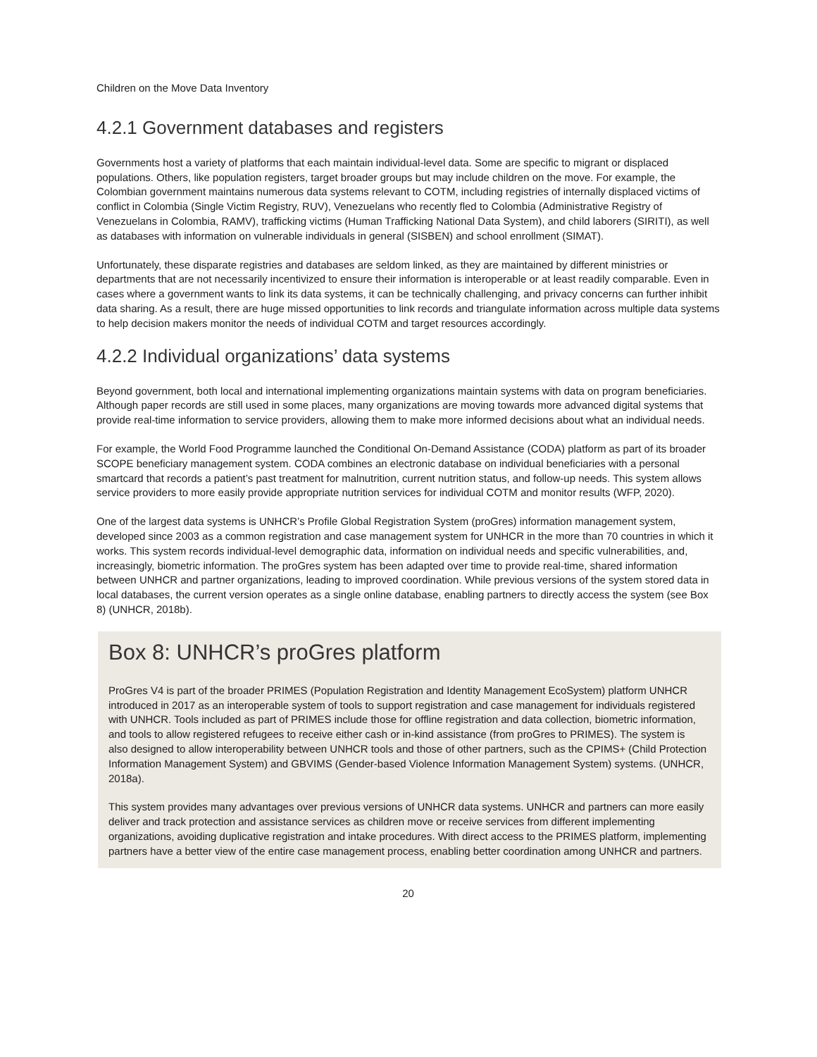Children on the Move Data Inventory
4.2.1 Government databases and registers
Governments host a variety of platforms that each maintain individual-level data. Some are specific to migrant or displaced populations. Others, like population registers, target broader groups but may include children on the move. For example, the Colombian government maintains numerous data systems relevant to COTM, including registries of internally displaced victims of conflict in Colombia (Single Victim Registry, RUV), Venezuelans who recently fled to Colombia (Administrative Registry of Venezuelans in Colombia, RAMV), trafficking victims (Human Trafficking National Data System), and child laborers (SIRITI), as well as databases with information on vulnerable individuals in general (SISBEN) and school enrollment (SIMAT).
Unfortunately, these disparate registries and databases are seldom linked, as they are maintained by different ministries or departments that are not necessarily incentivized to ensure their information is interoperable or at least readily comparable. Even in cases where a government wants to link its data systems, it can be technically challenging, and privacy concerns can further inhibit data sharing. As a result, there are huge missed opportunities to link records and triangulate information across multiple data systems to help decision makers monitor the needs of individual COTM and target resources accordingly.
4.2.2 Individual organizations’ data systems
Beyond government, both local and international implementing organizations maintain systems with data on program beneficiaries. Although paper records are still used in some places, many organizations are moving towards more advanced digital systems that provide real-time information to service providers, allowing them to make more informed decisions about what an individual needs.
For example, the World Food Programme launched the Conditional On-Demand Assistance (CODA) platform as part of its broader SCOPE beneficiary management system. CODA combines an electronic database on individual beneficiaries with a personal smartcard that records a patient’s past treatment for malnutrition, current nutrition status, and follow-up needs. This system allows service providers to more easily provide appropriate nutrition services for individual COTM and monitor results (WFP, 2020).
One of the largest data systems is UNHCR’s Profile Global Registration System (proGres) information management system, developed since 2003 as a common registration and case management system for UNHCR in the more than 70 countries in which it works. This system records individual-level demographic data, information on individual needs and specific vulnerabilities, and, increasingly, biometric information. The proGres system has been adapted over time to provide real-time, shared information between UNHCR and partner organizations, leading to improved coordination. While previous versions of the system stored data in local databases, the current version operates as a single online database, enabling partners to directly access the system (see Box 8) (UNHCR, 2018b).
Box 8: UNHCR’s proGres platform
ProGres V4 is part of the broader PRIMES (Population Registration and Identity Management EcoSystem) platform UNHCR introduced in 2017 as an interoperable system of tools to support registration and case management for individuals registered with UNHCR. Tools included as part of PRIMES include those for offline registration and data collection, biometric information, and tools to allow registered refugees to receive either cash or in-kind assistance (from proGres to PRIMES). The system is also designed to allow interoperability between UNHCR tools and those of other partners, such as the CPIMS+ (Child Protection Information Management System) and GBVIMS (Gender-based Violence Information Management System) systems. (UNHCR, 2018a).
This system provides many advantages over previous versions of UNHCR data systems. UNHCR and partners can more easily deliver and track protection and assistance services as children move or receive services from different implementing organizations, avoiding duplicative registration and intake procedures. With direct access to the PRIMES platform, implementing partners have a better view of the entire case management process, enabling better coordination among UNHCR and partners.
20